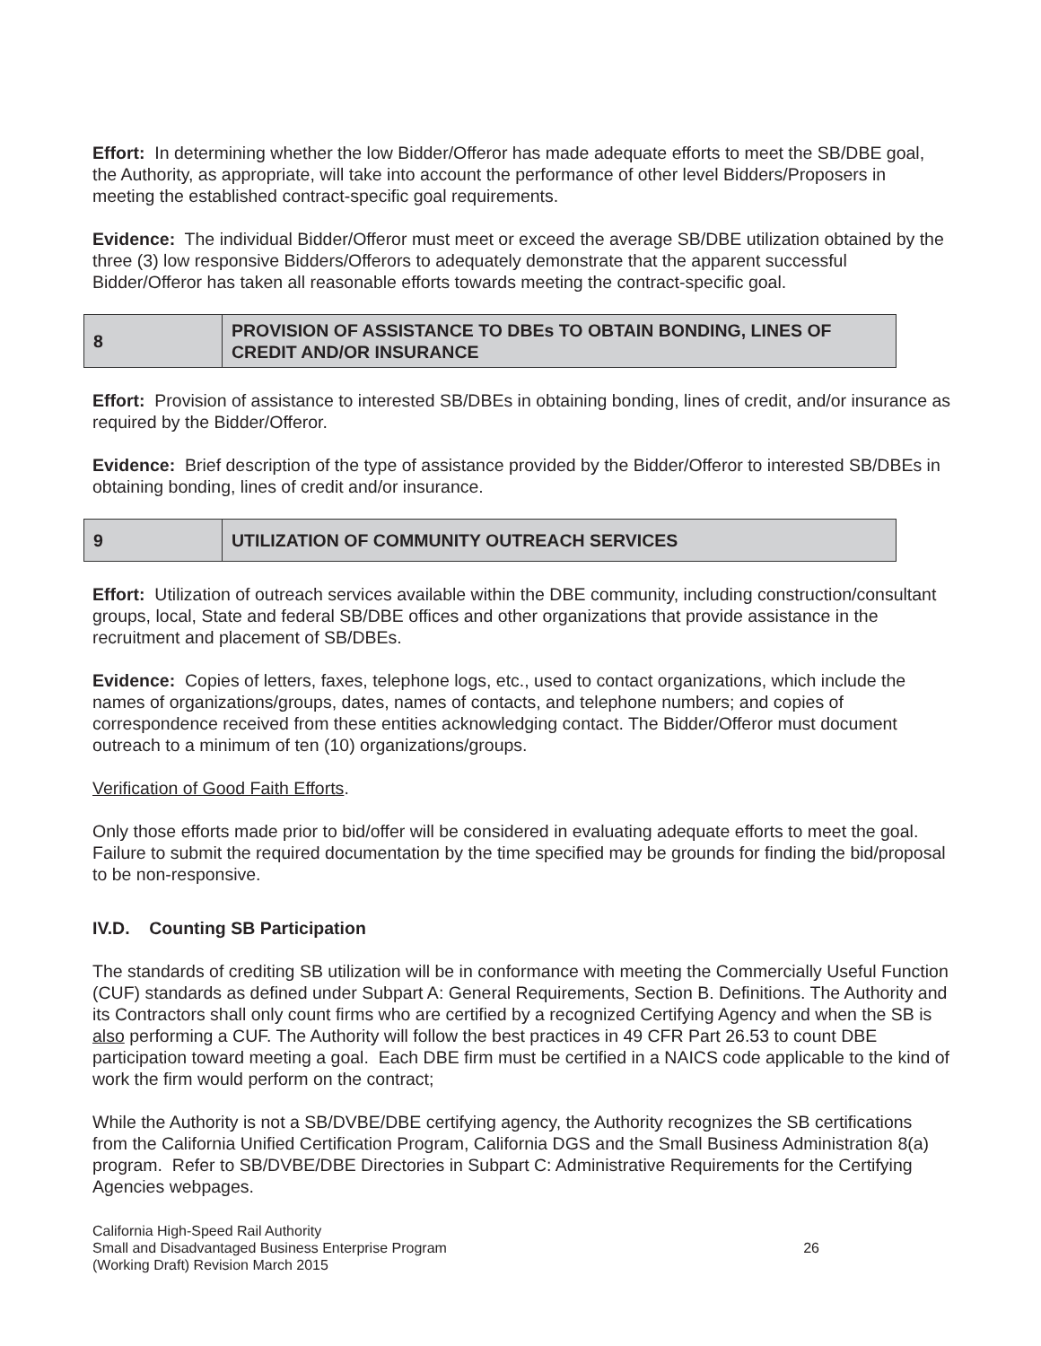Effort: In determining whether the low Bidder/Offeror has made adequate efforts to meet the SB/DBE goal, the Authority, as appropriate, will take into account the performance of other level Bidders/Proposers in meeting the established contract-specific goal requirements.
Evidence: The individual Bidder/Offeror must meet or exceed the average SB/DBE utilization obtained by the three (3) low responsive Bidders/Offerors to adequately demonstrate that the apparent successful Bidder/Offeror has taken all reasonable efforts towards meeting the contract-specific goal.
| 8 | PROVISION OF ASSISTANCE TO DBEs TO OBTAIN BONDING, LINES OF CREDIT AND/OR INSURANCE |
Effort: Provision of assistance to interested SB/DBEs in obtaining bonding, lines of credit, and/or insurance as required by the Bidder/Offeror.
Evidence: Brief description of the type of assistance provided by the Bidder/Offeror to interested SB/DBEs in obtaining bonding, lines of credit and/or insurance.
| 9 | UTILIZATION OF COMMUNITY OUTREACH SERVICES |
Effort: Utilization of outreach services available within the DBE community, including construction/consultant groups, local, State and federal SB/DBE offices and other organizations that provide assistance in the recruitment and placement of SB/DBEs.
Evidence: Copies of letters, faxes, telephone logs, etc., used to contact organizations, which include the names of organizations/groups, dates, names of contacts, and telephone numbers; and copies of correspondence received from these entities acknowledging contact. The Bidder/Offeror must document outreach to a minimum of ten (10) organizations/groups.
Verification of Good Faith Efforts.
Only those efforts made prior to bid/offer will be considered in evaluating adequate efforts to meet the goal. Failure to submit the required documentation by the time specified may be grounds for finding the bid/proposal to be non-responsive.
IV.D. Counting SB Participation
The standards of crediting SB utilization will be in conformance with meeting the Commercially Useful Function (CUF) standards as defined under Subpart A: General Requirements, Section B. Definitions. The Authority and its Contractors shall only count firms who are certified by a recognized Certifying Agency and when the SB is also performing a CUF. The Authority will follow the best practices in 49 CFR Part 26.53 to count DBE participation toward meeting a goal. Each DBE firm must be certified in a NAICS code applicable to the kind of work the firm would perform on the contract;
While the Authority is not a SB/DVBE/DBE certifying agency, the Authority recognizes the SB certifications from the California Unified Certification Program, California DGS and the Small Business Administration 8(a) program. Refer to SB/DVBE/DBE Directories in Subpart C: Administrative Requirements for the Certifying Agencies webpages.
California High-Speed Rail Authority
Small and Disadvantaged Business Enterprise Program
(Working Draft) Revision March 2015
26